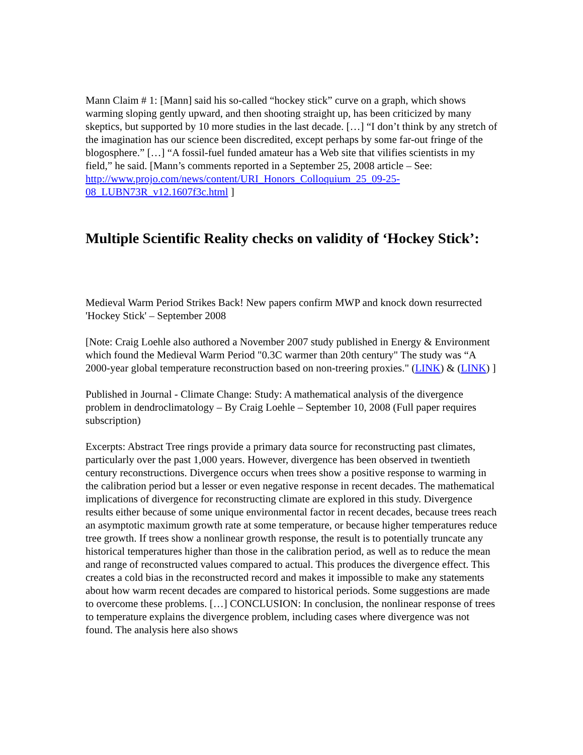Mann Claim # 1: [Mann] said his so-called “hockey stick” curve on a graph, which shows warming sloping gently upward, and then shooting straight up, has been criticized by many skeptics, but supported by 10 more studies in the last decade. […] “I don’t think by any stretch of the imagination has our science been discredited, except perhaps by some far-out fringe of the blogosphere.” […] “A fossil-fuel funded amateur has a Web site that vilifies scientists in my field,” he said. [Mann’s comments reported in a September 25, 2008 article – See:
http://www.projo.com/news/content/URI_Honors_Colloquium_25_09-25-08_LUBN73R_v12.1607f3c.html ]
Multiple Scientific Reality checks on validity of ‘Hockey Stick’:
Medieval Warm Period Strikes Back! New papers confirm MWP and knock down resurrected 'Hockey Stick' – September 2008
[Note: Craig Loehle also authored a November 2007 study published in Energy & Environment which found the Medieval Warm Period "0.3C warmer than 20th century" The study was “A 2000-year global temperature reconstruction based on non-treering proxies." (LINK) & (LINK) ]
Published in Journal - Climate Change: Study: A mathematical analysis of the divergence problem in dendroclimatology – By Craig Loehle – September 10, 2008 (Full paper requires subscription)
Excerpts: Abstract Tree rings provide a primary data source for reconstructing past climates, particularly over the past 1,000 years. However, divergence has been observed in twentieth century reconstructions. Divergence occurs when trees show a positive response to warming in the calibration period but a lesser or even negative response in recent decades. The mathematical implications of divergence for reconstructing climate are explored in this study. Divergence results either because of some unique environmental factor in recent decades, because trees reach an asymptotic maximum growth rate at some temperature, or because higher temperatures reduce tree growth. If trees show a nonlinear growth response, the result is to potentially truncate any historical temperatures higher than those in the calibration period, as well as to reduce the mean and range of reconstructed values compared to actual. This produces the divergence effect. This creates a cold bias in the reconstructed record and makes it impossible to make any statements about how warm recent decades are compared to historical periods. Some suggestions are made to overcome these problems. […] CONCLUSION: In conclusion, the nonlinear response of trees to temperature explains the divergence problem, including cases where divergence was not found. The analysis here also shows